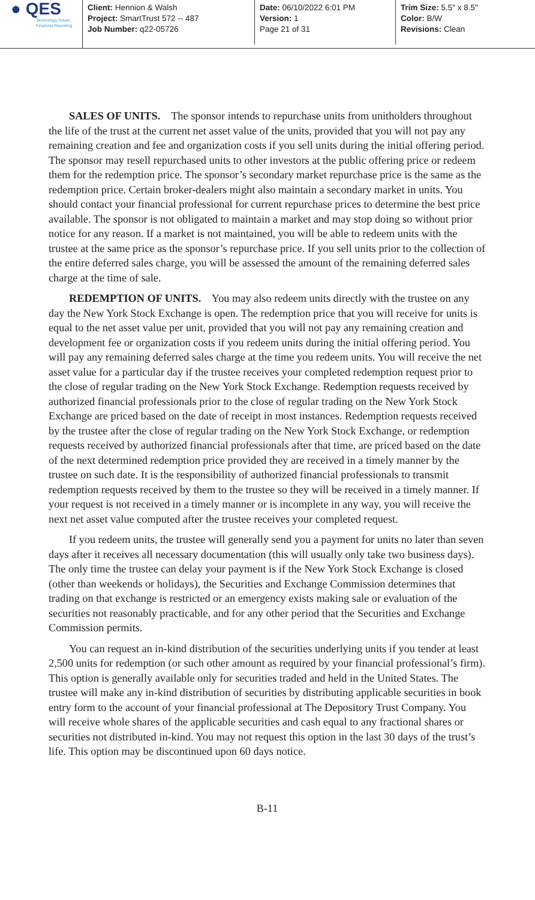● QES
Technology Driven
Financial Reporting
Client: Hennion & Walsh
Project: SmartTrust 572 -- 487
Job Number: q22-05726
Date: 06/10/2022 6:01 PM
Version: 1
Page 21 of 31
Trim Size: 5.5" x 8.5"
Color: B/W
Revisions: Clean
SALES OF UNITS. The sponsor intends to repurchase units from unitholders throughout the life of the trust at the current net asset value of the units, provided that you will not pay any remaining creation and fee and organization costs if you sell units during the initial offering period. The sponsor may resell repurchased units to other investors at the public offering price or redeem them for the redemption price. The sponsor’s secondary market repurchase price is the same as the redemption price. Certain broker-dealers might also maintain a secondary market in units. You should contact your financial professional for current repurchase prices to determine the best price available. The sponsor is not obligated to maintain a market and may stop doing so without prior notice for any reason. If a market is not maintained, you will be able to redeem units with the trustee at the same price as the sponsor’s repurchase price. If you sell units prior to the collection of the entire deferred sales charge, you will be assessed the amount of the remaining deferred sales charge at the time of sale.
REDEMPTION OF UNITS. You may also redeem units directly with the trustee on any day the New York Stock Exchange is open. The redemption price that you will receive for units is equal to the net asset value per unit, provided that you will not pay any remaining creation and development fee or organization costs if you redeem units during the initial offering period. You will pay any remaining deferred sales charge at the time you redeem units. You will receive the net asset value for a particular day if the trustee receives your completed redemption request prior to the close of regular trading on the New York Stock Exchange. Redemption requests received by authorized financial professionals prior to the close of regular trading on the New York Stock Exchange are priced based on the date of receipt in most instances. Redemption requests received by the trustee after the close of regular trading on the New York Stock Exchange, or redemption requests received by authorized financial professionals after that time, are priced based on the date of the next determined redemption price provided they are received in a timely manner by the trustee on such date. It is the responsibility of authorized financial professionals to transmit redemption requests received by them to the trustee so they will be received in a timely manner. If your request is not received in a timely manner or is incomplete in any way, you will receive the next net asset value computed after the trustee receives your completed request.
If you redeem units, the trustee will generally send you a payment for units no later than seven days after it receives all necessary documentation (this will usually only take two business days). The only time the trustee can delay your payment is if the New York Stock Exchange is closed (other than weekends or holidays), the Securities and Exchange Commission determines that trading on that exchange is restricted or an emergency exists making sale or evaluation of the securities not reasonably practicable, and for any other period that the Securities and Exchange Commission permits.
You can request an in-kind distribution of the securities underlying units if you tender at least 2,500 units for redemption (or such other amount as required by your financial professional’s firm). This option is generally available only for securities traded and held in the United States. The trustee will make any in-kind distribution of securities by distributing applicable securities in book entry form to the account of your financial professional at The Depository Trust Company. You will receive whole shares of the applicable securities and cash equal to any fractional shares or securities not distributed in-kind. You may not request this option in the last 30 days of the trust’s life. This option may be discontinued upon 60 days notice.
B-11